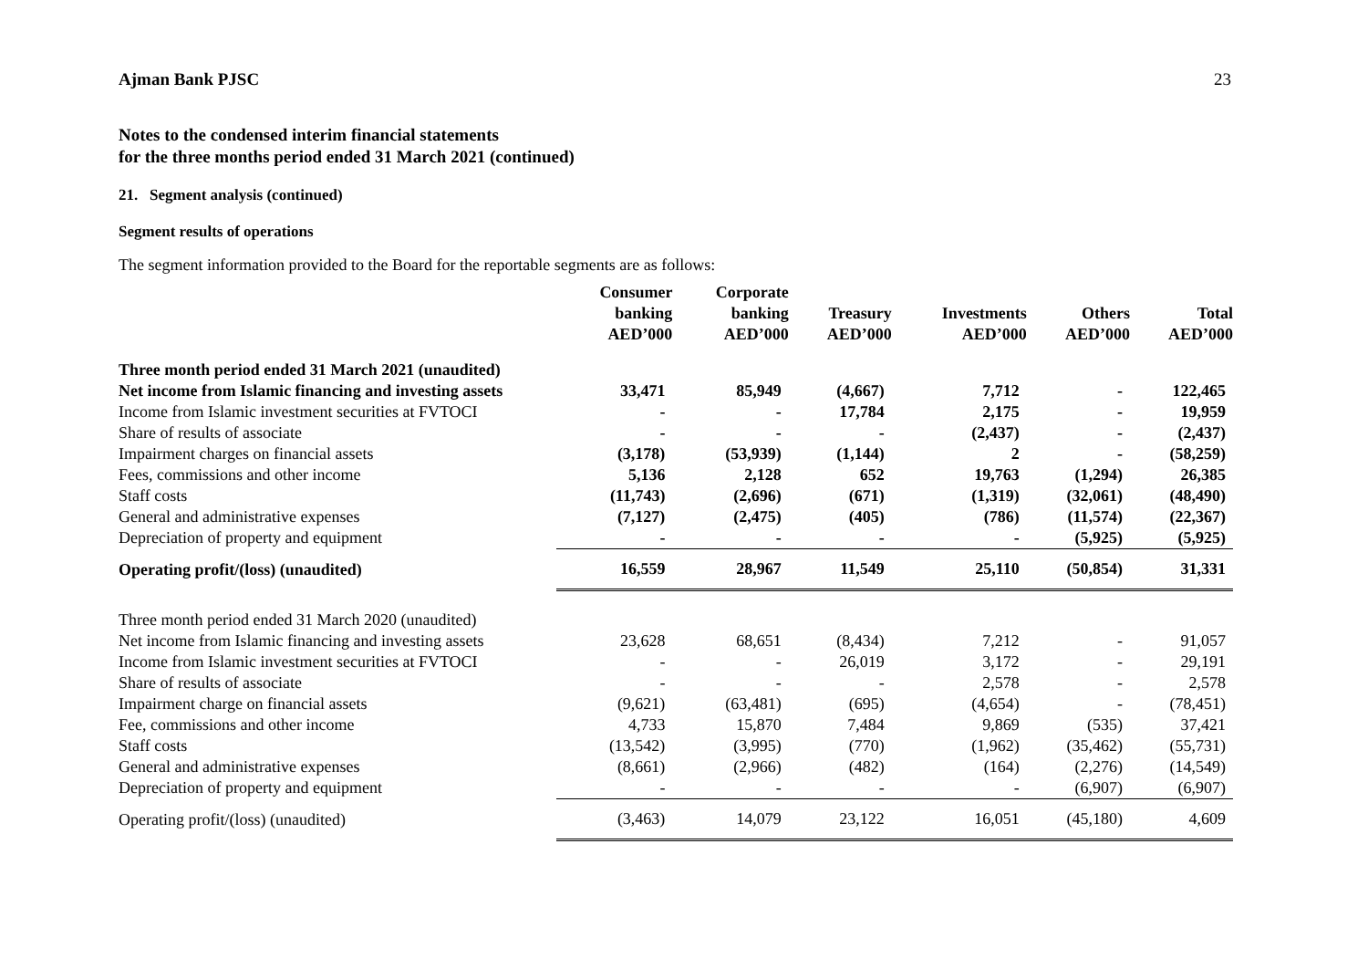Ajman Bank PJSC 23
Notes to the condensed interim financial statements
for the three months period ended 31 March 2021 (continued)
21. Segment analysis (continued)
Segment results of operations
The segment information provided to the Board for the reportable segments are as follows:
| | Consumer banking AED’000 | Corporate banking AED’000 | Treasury AED’000 | Investments AED’000 | Others AED’000 | Total AED’000 |
| --- | --- | --- | --- | --- | --- | --- |
| Three month period ended 31 March 2021 (unaudited) | | | | | | |
| Net income from Islamic financing and investing assets | 33,471 | 85,949 | (4,667) | 7,712 | - | 122,465 |
| Income from Islamic investment securities at FVTOCI | - | - | 17,784 | 2,175 | - | 19,959 |
| Share of results of associate | - | - | - | (2,437) | - | (2,437) |
| Impairment charges on financial assets | (3,178) | (53,939) | (1,144) | 2 | - | (58,259) |
| Fees, commissions and other income | 5,136 | 2,128 | 652 | 19,763 | (1,294) | 26,385 |
| Staff costs | (11,743) | (2,696) | (671) | (1,319) | (32,061) | (48,490) |
| General and administrative expenses | (7,127) | (2,475) | (405) | (786) | (11,574) | (22,367) |
| Depreciation of property and equipment | - | - | - | - | (5,925) | (5,925) |
| Operating profit/(loss) (unaudited) | 16,559 | 28,967 | 11,549 | 25,110 | (50,854) | 31,331 |
| Three month period ended 31 March 2020 (unaudited) | | | | | | |
| Net income from Islamic financing and investing assets | 23,628 | 68,651 | (8,434) | 7,212 | - | 91,057 |
| Income from Islamic investment securities at FVTOCI | - | - | 26,019 | 3,172 | - | 29,191 |
| Share of results of associate | - | - | - | 2,578 | - | 2,578 |
| Impairment charge on financial assets | (9,621) | (63,481) | (695) | (4,654) | - | (78,451) |
| Fee, commissions and other income | 4,733 | 15,870 | 7,484 | 9,869 | (535) | 37,421 |
| Staff costs | (13,542) | (3,995) | (770) | (1,962) | (35,462) | (55,731) |
| General and administrative expenses | (8,661) | (2,966) | (482) | (164) | (2,276) | (14,549) |
| Depreciation of property and equipment | - | - | - | - | (6,907) | (6,907) |
| Operating profit/(loss) (unaudited) | (3,463) | 14,079 | 23,122 | 16,051 | (45,180) | 4,609 |